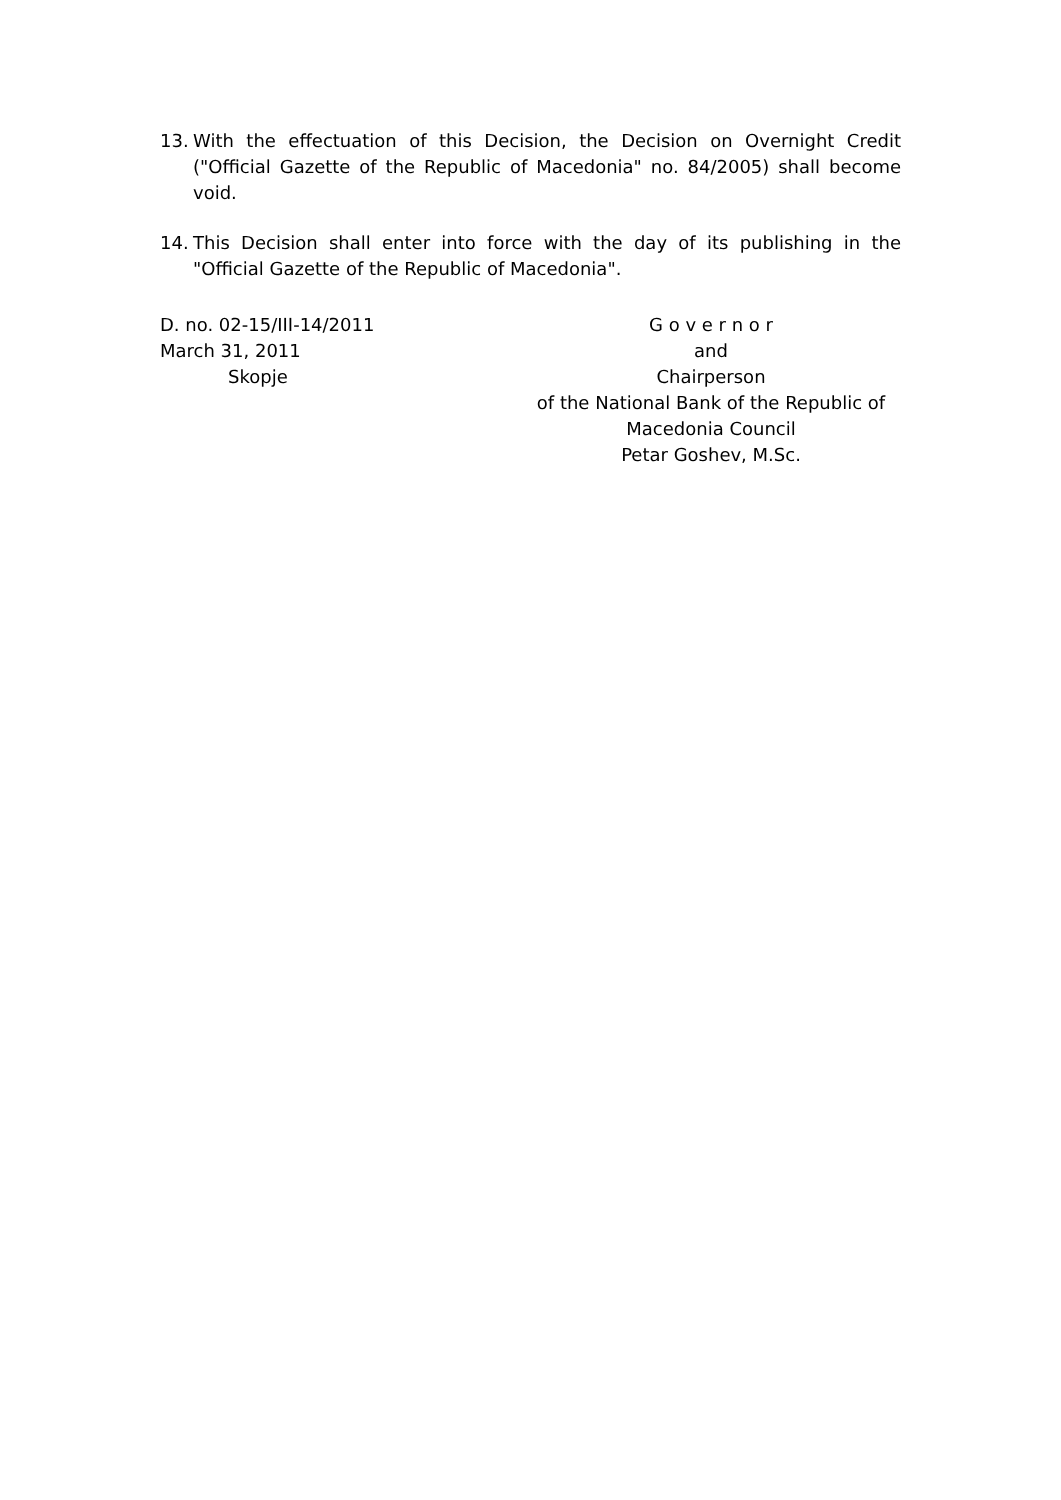13. With the effectuation of this Decision, the Decision on Overnight Credit ("Official Gazette of the Republic of Macedonia" no. 84/2005) shall become void.
14. This Decision shall enter into force with the day of its publishing in the "Official Gazette of the Republic of Macedonia".
D. no. 02-15/III-14/2011
March 31, 2011
Skopje
G o v e r n o r
and
Chairperson
of the National Bank of the Republic of
Macedonia Council
Petar Goshev, M.Sc.